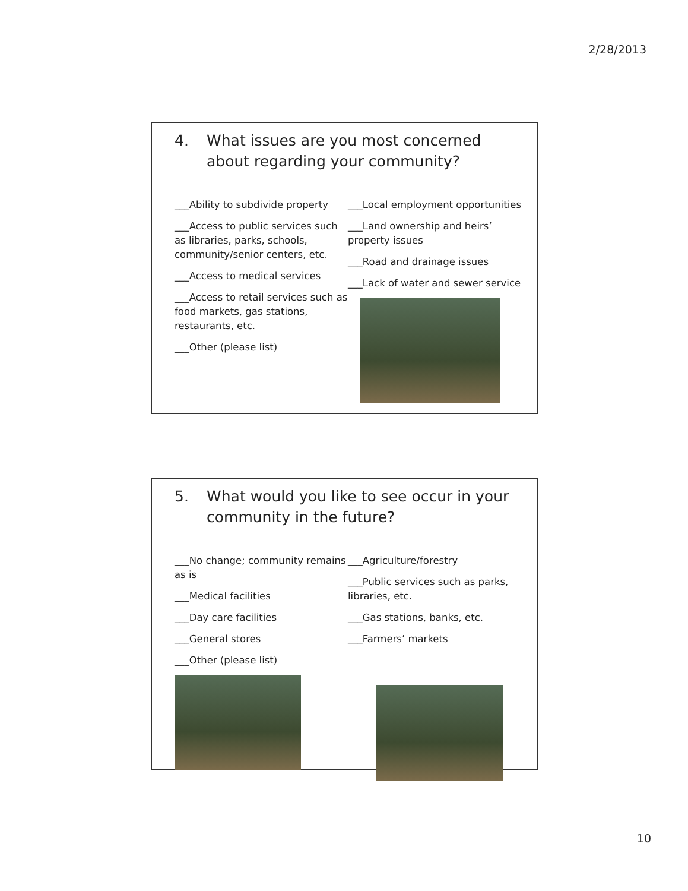2/28/2013
4. What issues are you most concerned about regarding your community?
___Ability to subdivide property
___Access to public services such as libraries, parks, schools, community/senior centers, etc.
___Access to medical services
___Access to retail services such as food markets, gas stations, restaurants, etc.
___Other (please list)
___Local employment opportunities
___Land ownership and heirs’ property issues
___Road and drainage issues
___Lack of water and sewer service
5. What would you like to see occur in your community in the future?
___No change; community remains as is
___Medical facilities
___Day care facilities
___General stores
___Other (please list)
___Agriculture/forestry
___Public services such as parks, libraries, etc.
___Gas stations, banks, etc.
___Farmers’ markets
10